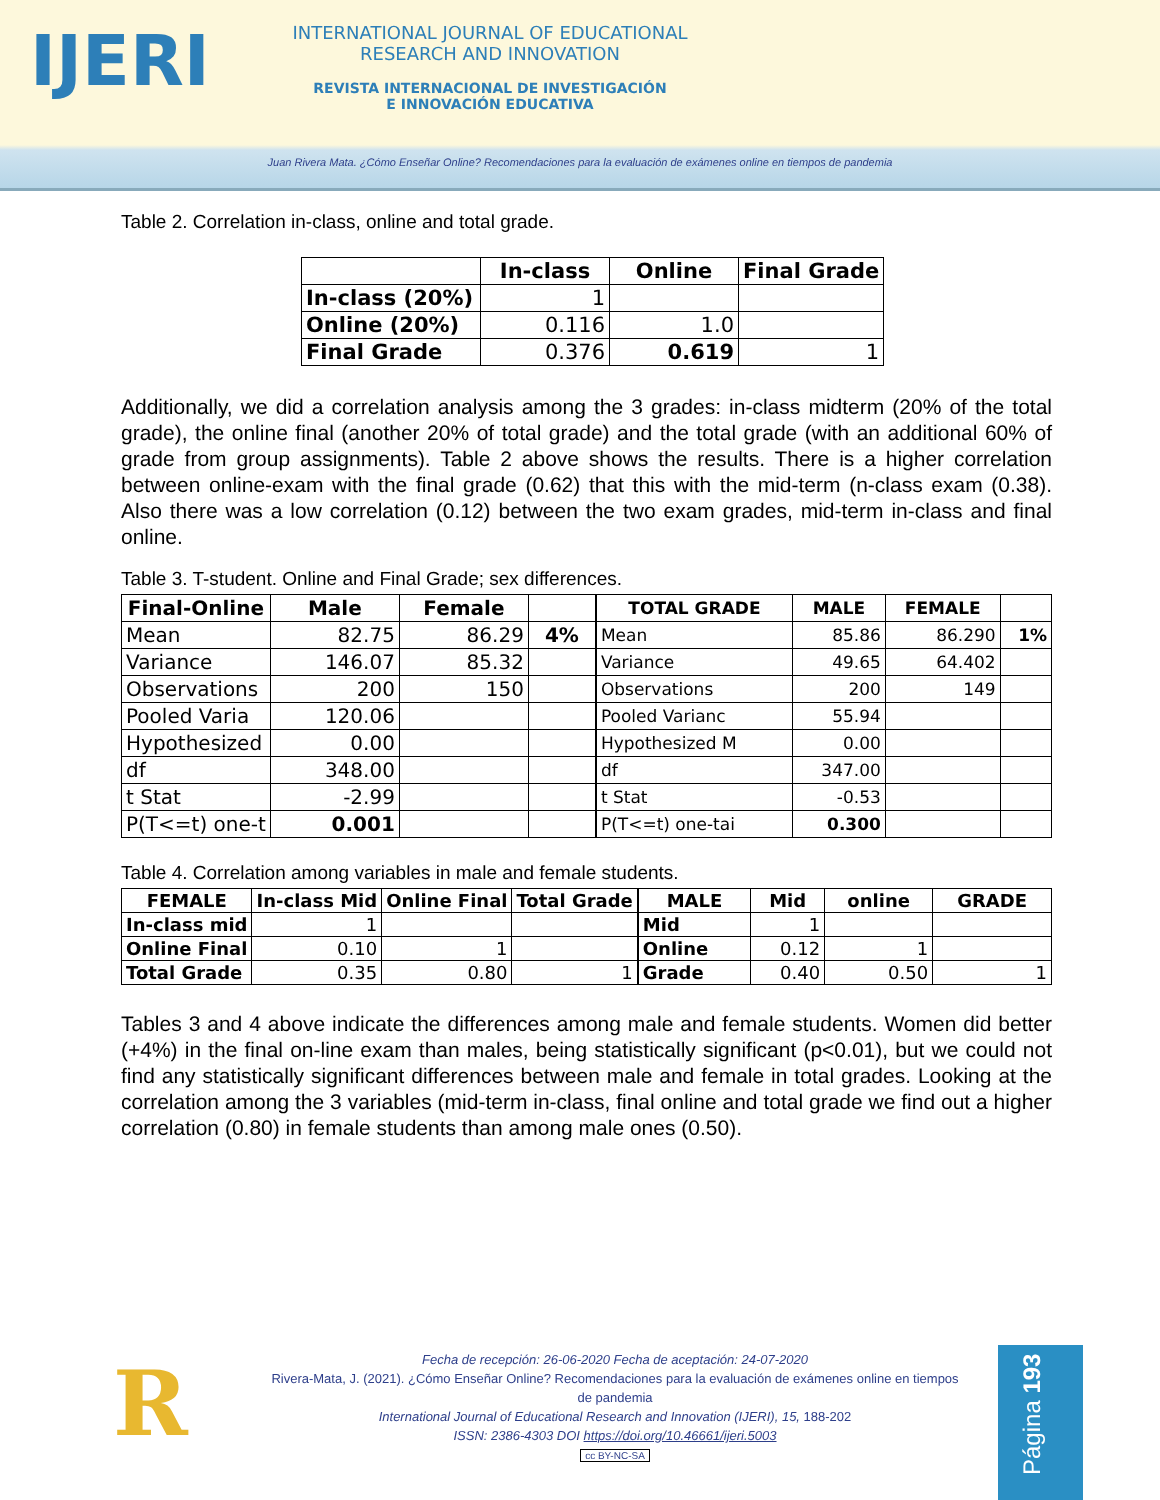IJERI
INTERNATIONAL JOURNAL OF EDUCATIONAL
RESEARCH AND INNOVATION
REVISTA INTERNACIONAL DE INVESTIGACIÓN
E INNOVACIÓN EDUCATIVA
Juan Rivera Mata. ¿Cómo Enseñar Online? Recomendaciones para la evaluación de exámenes online en tiempos de pandemia
Table 2. Correlation in-class, online and total grade.
| | In-class | Online | Final Grade |
| --- | --- | --- | --- |
| In-class (20%) | 1 | | |
| Online (20%) | 0.116 | 1.0 | |
| Final Grade | 0.376 | 0.619 | 1 |
Additionally, we did a correlation analysis among the 3 grades: in-class midterm (20% of the total grade), the online final (another 20% of total grade) and the total grade (with an additional 60% of grade from group assignments). Table 2 above shows the results. There is a higher correlation between online-exam with the final grade (0.62) that this with the mid-term (n-class exam (0.38). Also there was a low correlation (0.12) between the two exam grades, mid-term in-class and final online.
Table 3. T-student. Online and Final Grade; sex differences.
| Final-Online | Male | Female | |
| --- | --- | --- | --- |
| Mean | 82.75 | 86.29 | 4% |
| Variance | 146.07 | 85.32 | |
| Observations | 200 | 150 | |
| Pooled Varia | 120.06 | | |
| Hypothesized | 0.00 | | |
| df | 348.00 | | |
| t Stat | -2.99 | | |
| P(T<=t) one-t | 0.001 | | |
| TOTAL GRADE | MALE | FEMALE | |
| --- | --- | --- | --- |
| Mean | 85.86 | 86.290 | 1% |
| Variance | 49.65 | 64.402 | |
| Observations | 200 | 149 | |
| Pooled Varianc | 55.94 | | |
| Hypothesized M | 0.00 | | |
| df | 347.00 | | |
| t Stat | -0.53 | | |
| P(T<=t) one-tai | 0.300 | | |
Table 4. Correlation among variables in male and female students.
| FEMALE | In-class Mid | Online Final | Total Grade |
| --- | --- | --- | --- |
| In-class mid | 1 | | |
| Online Final | 0.10 | 1 | |
| Total Grade | 0.35 | 0.80 | 1 |
| MALE | Mid | online | GRADE |
| --- | --- | --- | --- |
| Mid | 1 | | |
| Online | 0.12 | 1 | |
| Grade | 0.40 | 0.50 | 1 |
Tables 3 and 4 above indicate the differences among male and female students. Women did better (+4%) in the final on-line exam than males, being statistically significant (p<0.01), but we could not find any statistically significant differences between male and female in total grades. Looking at the correlation among the 3 variables (mid-term in-class, final online and total grade we find out a higher correlation (0.80) in female students than among male ones (0.50).
R
Fecha de recepción: 26-06-2020 Fecha de aceptación: 24-07-2020
Rivera-Mata, J. (2021). ¿Cómo Enseñar Online? Recomendaciones para la evaluación de exámenes online en tiempos de pandemia
International Journal of Educational Research and Innovation (IJERI), 15, 188-202
ISSN: 2386-4303 DOI https://doi.org/10.46661/ijeri.5003
cc BY-NC-SA
Página 193